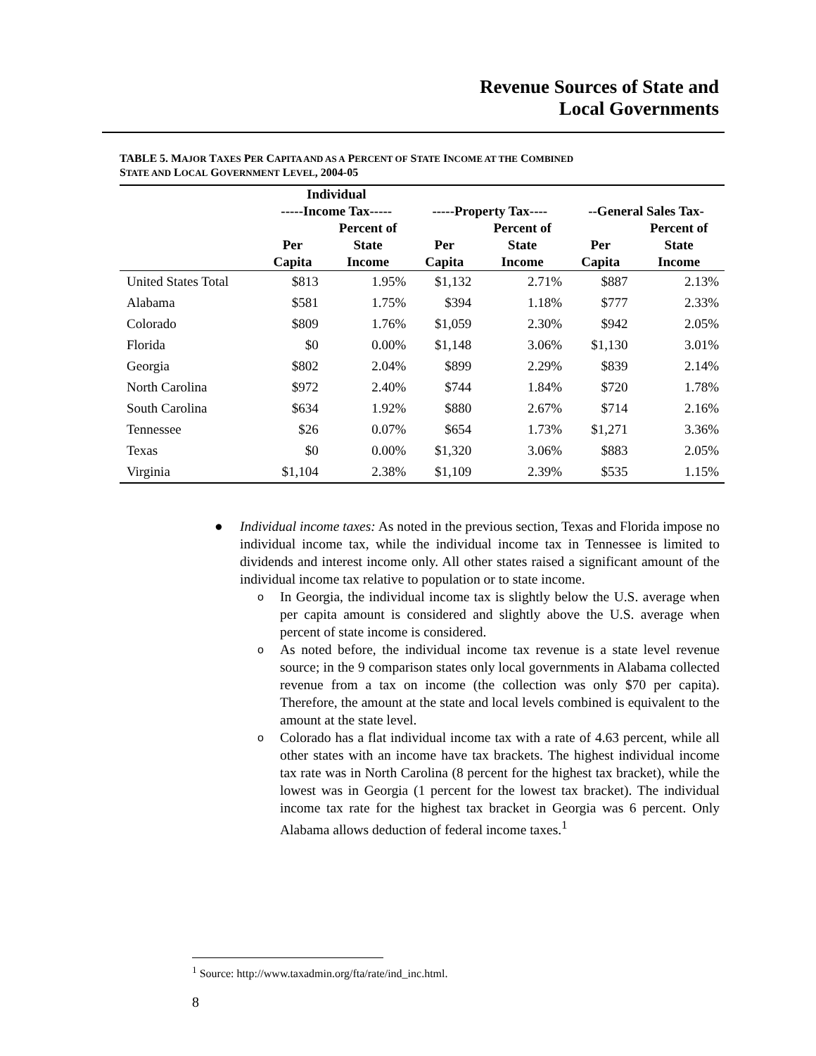Revenue Sources of State and
Local Governments
TABLE 5. MAJOR TAXES PER CAPITA AND AS A PERCENT OF STATE INCOME AT THE COMBINED
STATE AND LOCAL GOVERNMENT LEVEL, 2004-05
| | Individual -----Income Tax----- | | -----Property Tax---- | | --General Sales Tax- | |
| --- | --- | --- | --- | --- | --- | --- |
| | Per Capita | Percent of State Income | Per Capita | Percent of State Income | Per Capita | Percent of State Income |
| United States Total | $813 | 1.95% | $1,132 | 2.71% | $887 | 2.13% |
| Alabama | $581 | 1.75% | $394 | 1.18% | $777 | 2.33% |
| Colorado | $809 | 1.76% | $1,059 | 2.30% | $942 | 2.05% |
| Florida | $0 | 0.00% | $1,148 | 3.06% | $1,130 | 3.01% |
| Georgia | $802 | 2.04% | $899 | 2.29% | $839 | 2.14% |
| North Carolina | $972 | 2.40% | $744 | 1.84% | $720 | 1.78% |
| South Carolina | $634 | 1.92% | $880 | 2.67% | $714 | 2.16% |
| Tennessee | $26 | 0.07% | $654 | 1.73% | $1,271 | 3.36% |
| Texas | $0 | 0.00% | $1,320 | 3.06% | $883 | 2.05% |
| Virginia | $1,104 | 2.38% | $1,109 | 2.39% | $535 | 1.15% |
● Individual income taxes: As noted in the previous section, Texas and Florida impose no individual income tax, while the individual income tax in Tennessee is limited to dividends and interest income only. All other states raised a significant amount of the individual income tax relative to population or to state income.
o
In Georgia, the individual income tax is slightly below the U.S. average when per capita amount is considered and slightly above the U.S. average when percent of state income is considered.
o
As noted before, the individual income tax revenue is a state level revenue source; in the 9 comparison states only local governments in Alabama collected revenue from a tax on income (the collection was only $70 per capita). Therefore, the amount at the state and local levels combined is equivalent to the amount at the state level.
o
Colorado has a flat individual income tax with a rate of 4.63 percent, while all other states with an income have tax brackets. The highest individual income tax rate was in North Carolina (8 percent for the highest tax bracket), while the lowest was in Georgia (1 percent for the lowest tax bracket). The individual income tax rate for the highest tax bracket in Georgia was 6 percent. Only Alabama allows deduction of federal income taxes.<sup>1</sup>
<sup>1</sup> Source: http://www.taxadmin.org/fta/rate/ind_inc.html.
8